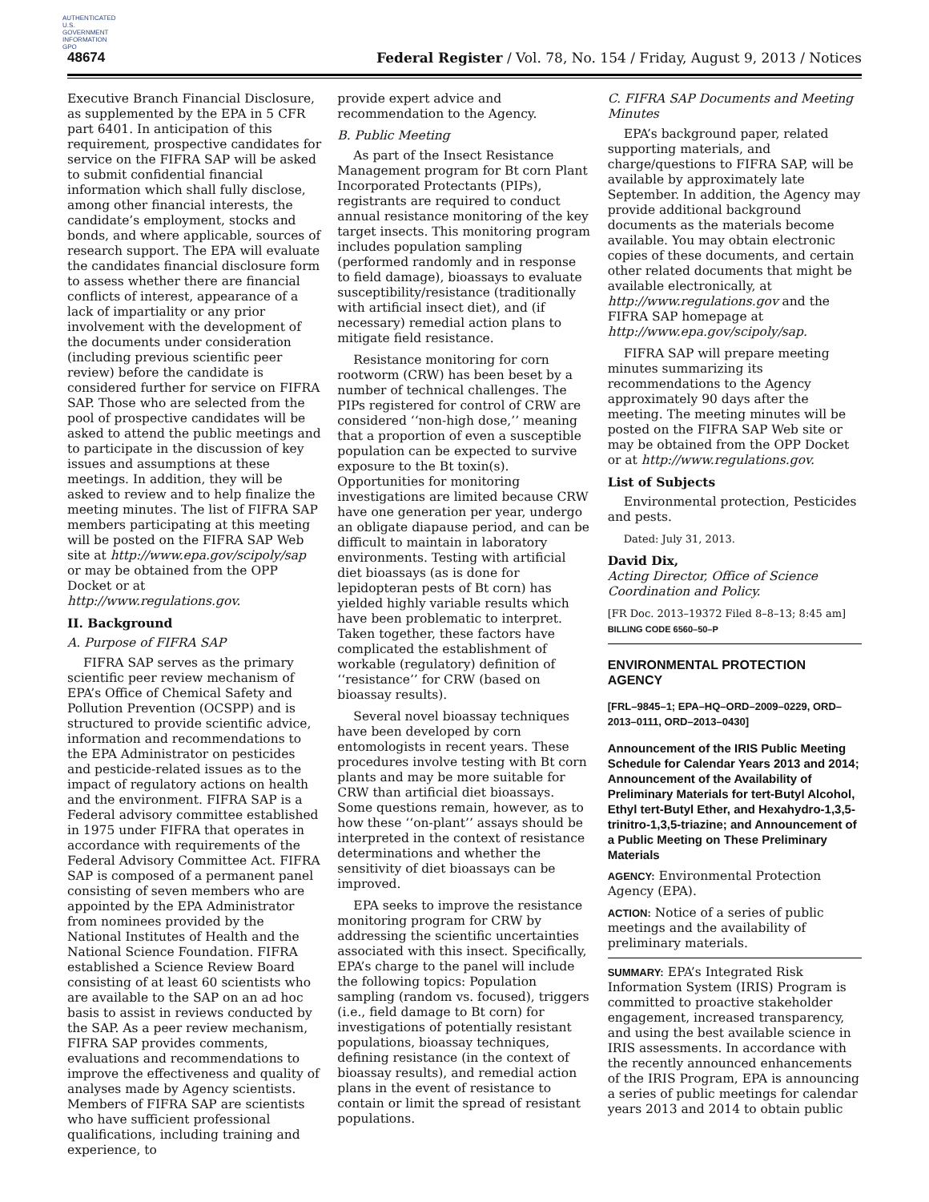AUTHENTICATED U.S. GOVERNMENT INFORMATION GPO
48674 Federal Register / Vol. 78, No. 154 / Friday, August 9, 2013 / Notices
Executive Branch Financial Disclosure, as supplemented by the EPA in 5 CFR part 6401. In anticipation of this requirement, prospective candidates for service on the FIFRA SAP will be asked to submit confidential financial information which shall fully disclose, among other financial interests, the candidate’s employment, stocks and bonds, and where applicable, sources of research support. The EPA will evaluate the candidates financial disclosure form to assess whether there are financial conflicts of interest, appearance of a lack of impartiality or any prior involvement with the development of the documents under consideration (including previous scientific peer review) before the candidate is considered further for service on FIFRA SAP. Those who are selected from the pool of prospective candidates will be asked to attend the public meetings and to participate in the discussion of key issues and assumptions at these meetings. In addition, they will be asked to review and to help finalize the meeting minutes. The list of FIFRA SAP members participating at this meeting will be posted on the FIFRA SAP Web site at http://www.epa.gov/scipoly/sap or may be obtained from the OPP Docket or at http://www.regulations.gov.
II. Background
A. Purpose of FIFRA SAP
FIFRA SAP serves as the primary scientific peer review mechanism of EPA’s Office of Chemical Safety and Pollution Prevention (OCSPP) and is structured to provide scientific advice, information and recommendations to the EPA Administrator on pesticides and pesticide-related issues as to the impact of regulatory actions on health and the environment. FIFRA SAP is a Federal advisory committee established in 1975 under FIFRA that operates in accordance with requirements of the Federal Advisory Committee Act. FIFRA SAP is composed of a permanent panel consisting of seven members who are appointed by the EPA Administrator from nominees provided by the National Institutes of Health and the National Science Foundation. FIFRA established a Science Review Board consisting of at least 60 scientists who are available to the SAP on an ad hoc basis to assist in reviews conducted by the SAP. As a peer review mechanism, FIFRA SAP provides comments, evaluations and recommendations to improve the effectiveness and quality of analyses made by Agency scientists. Members of FIFRA SAP are scientists who have sufficient professional qualifications, including training and experience, to
provide expert advice and recommendation to the Agency.
B. Public Meeting
As part of the Insect Resistance Management program for Bt corn Plant Incorporated Protectants (PIPs), registrants are required to conduct annual resistance monitoring of the key target insects. This monitoring program includes population sampling (performed randomly and in response to field damage), bioassays to evaluate susceptibility/resistance (traditionally with artificial insect diet), and (if necessary) remedial action plans to mitigate field resistance.
Resistance monitoring for corn rootworm (CRW) has been beset by a number of technical challenges. The PIPs registered for control of CRW are considered ‘‘non-high dose,’’ meaning that a proportion of even a susceptible population can be expected to survive exposure to the Bt toxin(s). Opportunities for monitoring investigations are limited because CRW have one generation per year, undergo an obligate diapause period, and can be difficult to maintain in laboratory environments. Testing with artificial diet bioassays (as is done for lepidopteran pests of Bt corn) has yielded highly variable results which have been problematic to interpret. Taken together, these factors have complicated the establishment of workable (regulatory) definition of ‘‘resistance’’ for CRW (based on bioassay results).
Several novel bioassay techniques have been developed by corn entomologists in recent years. These procedures involve testing with Bt corn plants and may be more suitable for CRW than artificial diet bioassays. Some questions remain, however, as to how these ‘‘on-plant’’ assays should be interpreted in the context of resistance determinations and whether the sensitivity of diet bioassays can be improved.
EPA seeks to improve the resistance monitoring program for CRW by addressing the scientific uncertainties associated with this insect. Specifically, EPA’s charge to the panel will include the following topics: Population sampling (random vs. focused), triggers (i.e., field damage to Bt corn) for investigations of potentially resistant populations, bioassay techniques, defining resistance (in the context of bioassay results), and remedial action plans in the event of resistance to contain or limit the spread of resistant populations.
C. FIFRA SAP Documents and Meeting Minutes
EPA’s background paper, related supporting materials, and charge/questions to FIFRA SAP, will be available by approximately late September. In addition, the Agency may provide additional background documents as the materials become available. You may obtain electronic copies of these documents, and certain other related documents that might be available electronically, at http://www.regulations.gov and the FIFRA SAP homepage at http://www.epa.gov/scipoly/sap.
FIFRA SAP will prepare meeting minutes summarizing its recommendations to the Agency approximately 90 days after the meeting. The meeting minutes will be posted on the FIFRA SAP Web site or may be obtained from the OPP Docket or at http://www.regulations.gov.
List of Subjects
Environmental protection, Pesticides and pests.
Dated: July 31, 2013.
David Dix,
Acting Director, Office of Science Coordination and Policy.
[FR Doc. 2013–19372 Filed 8–8–13; 8:45 am]
BILLING CODE 6560–50–P
ENVIRONMENTAL PROTECTION AGENCY
[FRL–9845–1; EPA–HQ–ORD–2009–0229, ORD–2013–0111, ORD–2013–0430]
Announcement of the IRIS Public Meeting Schedule for Calendar Years 2013 and 2014; Announcement of the Availability of Preliminary Materials for tert-Butyl Alcohol, Ethyl tert-Butyl Ether, and Hexahydro-1,3,5-trinitro-1,3,5-triazine; and Announcement of a Public Meeting on These Preliminary Materials
AGENCY: Environmental Protection Agency (EPA).
ACTION: Notice of a series of public meetings and the availability of preliminary materials.
SUMMARY: EPA’s Integrated Risk Information System (IRIS) Program is committed to proactive stakeholder engagement, increased transparency, and using the best available science in IRIS assessments. In accordance with the recently announced enhancements of the IRIS Program, EPA is announcing a series of public meetings for calendar years 2013 and 2014 to obtain public